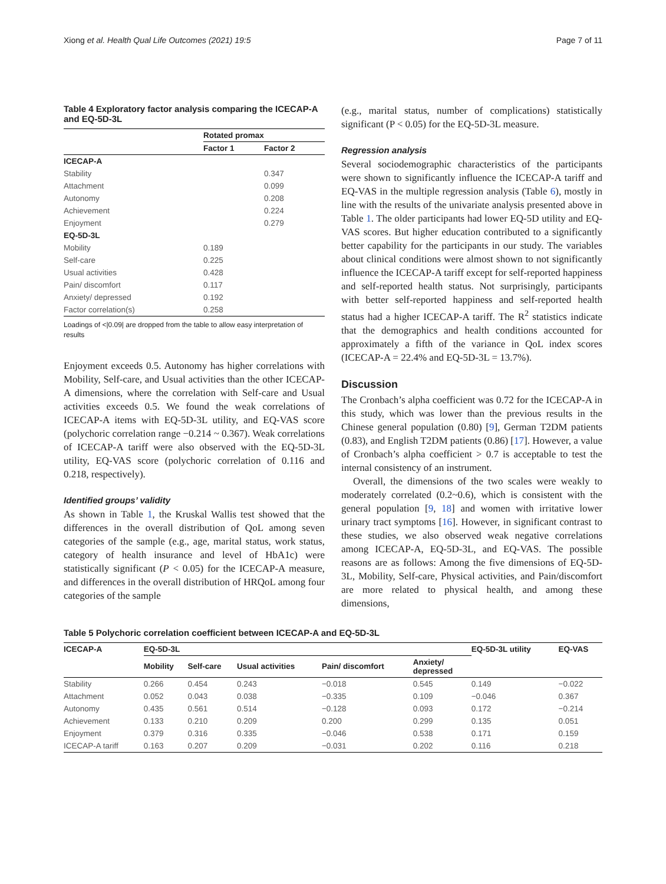Xiong et al. Health Qual Life Outcomes (2021) 19:5 Page 7 of 11
Table 4 Exploratory factor analysis comparing the ICECAP-A and EQ-5D-3L
| | Rotated promax | |
| --- | --- | --- |
| | Factor 1 | Factor 2 |
| ICECAP-A | | |
| Stability | | 0.347 |
| Attachment | | 0.099 |
| Autonomy | | 0.208 |
| Achievement | | 0.224 |
| Enjoyment | | 0.279 |
| EQ-5D-3L | | |
| Mobility | 0.189 | |
| Self-care | 0.225 | |
| Usual activities | 0.428 | |
| Pain/ discomfort | 0.117 | |
| Anxiety/ depressed | 0.192 | |
| Factor correlation(s) | 0.258 | |
Loadings of <|0.09| are dropped from the table to allow easy interpretation of results
Enjoyment exceeds 0.5. Autonomy has higher correlations with Mobility, Self-care, and Usual activities than the other ICECAP-A dimensions, where the correlation with Self-care and Usual activities exceeds 0.5. We found the weak correlations of ICECAP-A items with EQ-5D-3L utility, and EQ-VAS score (polychoric correlation range −0.214 ~ 0.367). Weak correlations of ICECAP-A tariff were also observed with the EQ-5D-3L utility, EQ-VAS score (polychoric correlation of 0.116 and 0.218, respectively).
Identified groups’ validity
As shown in Table 1, the Kruskal Wallis test showed that the differences in the overall distribution of QoL among seven categories of the sample (e.g., age, marital status, work status, category of health insurance and level of HbA1c) were statistically significant (P < 0.05) for the ICECAP-A measure, and differences in the overall distribution of HRQoL among four categories of the sample
(e.g., marital status, number of complications) statistically significant (P < 0.05) for the EQ-5D-3L measure.
Regression analysis
Several sociodemographic characteristics of the participants were shown to significantly influence the ICECAP-A tariff and EQ-VAS in the multiple regression analysis (Table 6), mostly in line with the results of the univariate analysis presented above in Table 1. The older participants had lower EQ-5D utility and EQ-VAS scores. But higher education contributed to a significantly better capability for the participants in our study. The variables about clinical conditions were almost shown to not significantly influence the ICECAP-A tariff except for self-reported happiness and self-reported health status. Not surprisingly, participants with better self-reported happiness and self-reported health status had a higher ICECAP-A tariff. The R<sup>2</sup> statistics indicate that the demographics and health conditions accounted for approximately a fifth of the variance in QoL index scores (ICECAP-A = 22.4% and EQ-5D-3L = 13.7%).
Discussion
The Cronbach’s alpha coefficient was 0.72 for the ICECAP-A in this study, which was lower than the previous results in the Chinese general population (0.80) [9], German T2DM patients (0.83), and English T2DM patients (0.86) [17]. However, a value of Cronbach’s alpha coefficient > 0.7 is acceptable to test the internal consistency of an instrument.
Overall, the dimensions of the two scales were weakly to moderately correlated (0.2~0.6), which is consistent with the general population [9, 18] and women with irritative lower urinary tract symptoms [16]. However, in significant contrast to these studies, we also observed weak negative correlations among ICECAP-A, EQ-5D-3L, and EQ-VAS. The possible reasons are as follows: Among the five dimensions of EQ-5D-3L, Mobility, Self-care, Physical activities, and Pain/discomfort are more related to physical health, and among these dimensions,
Table 5 Polychoric correlation coefficient between ICECAP-A and EQ-5D-3L
| ICECAP-A | EQ-5D-3L | | | | | EQ-5D-3L utility | EQ-VAS |
| --- | --- | --- | --- | --- | --- | --- | --- |
| | Mobility | Self-care | Usual activities | Pain/ discomfort | Anxiety/ depressed | | |
| Stability | 0.266 | 0.454 | 0.243 | −0.018 | 0.545 | 0.149 | −0.022 |
| Attachment | 0.052 | 0.043 | 0.038 | −0.335 | 0.109 | −0.046 | 0.367 |
| Autonomy | 0.435 | 0.561 | 0.514 | −0.128 | 0.093 | 0.172 | −0.214 |
| Achievement | 0.133 | 0.210 | 0.209 | 0.200 | 0.299 | 0.135 | 0.051 |
| Enjoyment | 0.379 | 0.316 | 0.335 | −0.046 | 0.538 | 0.171 | 0.159 |
| ICECAP-A tariff | 0.163 | 0.207 | 0.209 | −0.031 | 0.202 | 0.116 | 0.218 |